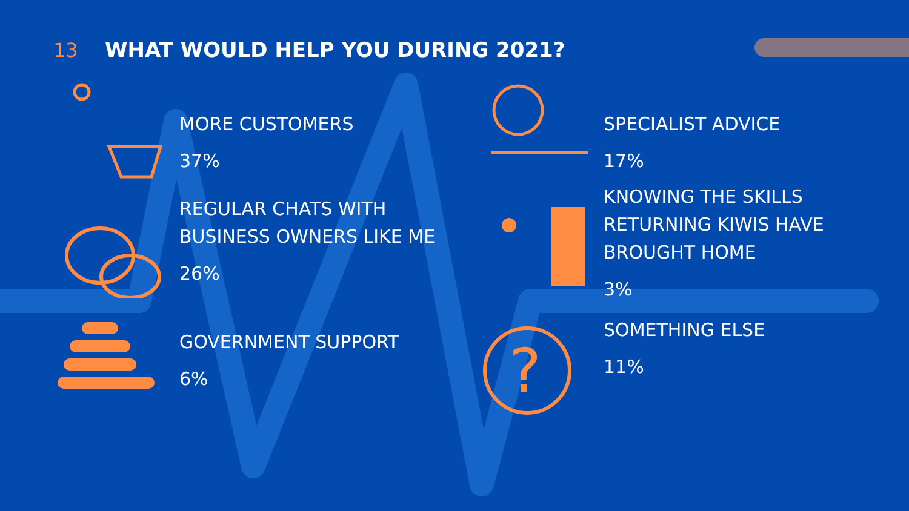13 WHAT WOULD HELP YOU DURING 2021?
MORE CUSTOMERS
37%
SPECIALIST ADVICE
17%
REGULAR CHATS WITH
BUSINESS OWNERS LIKE ME
26%
KNOWING THE SKILLS
RETURNING KIWIS HAVE
BROUGHT HOME
3%
GOVERNMENT SUPPORT
6%
?
SOMETHING ELSE
11%